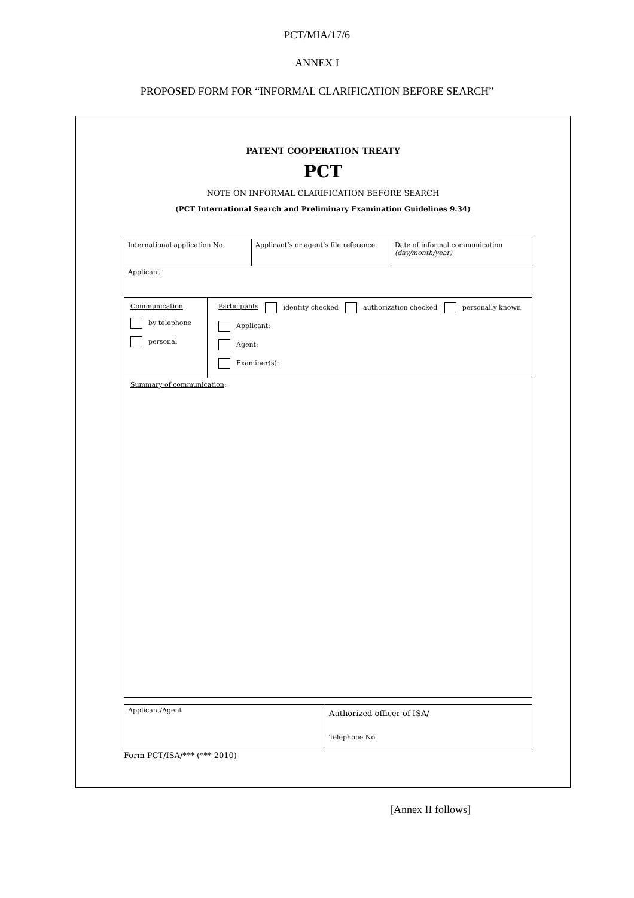PCT/MIA/17/6
ANNEX I
PROPOSED FORM FOR “INFORMAL CLARIFICATION BEFORE SEARCH”
PATENT COOPERATION TREATY
PCT
NOTE ON INFORMAL CLARIFICATION BEFORE SEARCH
(PCT International Search and Preliminary Examination Guidelines 9.34)
| International application No. | Applicant’s or agent’s file reference | Date of informal communication (day/month/year) |
| Applicant | | |
| Communication by telephone personal | Participants identity checked authorization checked personally known Applicant: Agent: Examiner(s): |
| Summary of communication : | |
| Applicant/Agent | Authorized officer of ISA/ Telephone No. |
Form PCT/ISA/*** (*** 2010)
[Annex II follows]